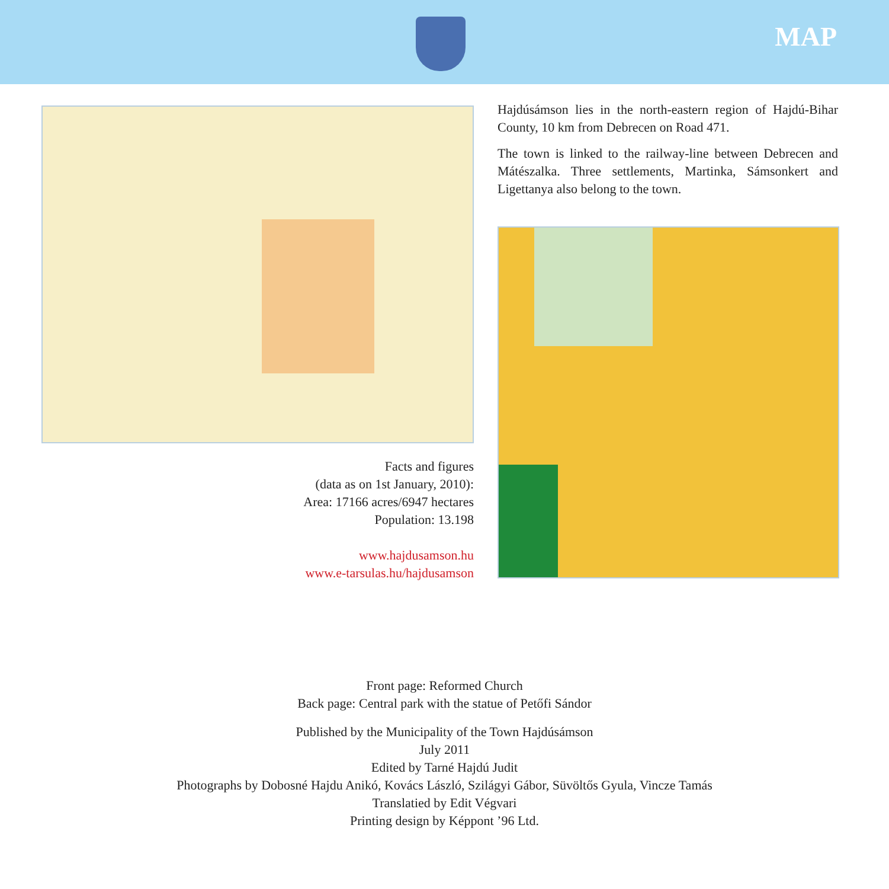MAP
Facts and figures
(data as on 1st January, 2010):
Area: 17166 acres/6947 hectares
Population: 13.198
www.hajdusamson.hu
www.e-tarsulas.hu/hajdusamson
Hajdúsámson lies in the north-eastern region of Hajdú-Bihar County, 10 km from Debrecen on Road 471.
The town is linked to the railway-line between Debrecen and Mátészalka. Three settlements, Martinka, Sámsonkert and Ligettanya also belong to the town.
Front page: Reformed Church
Back page: Central park with the statue of Petőfi Sándor
Published by the Municipality of the Town Hajdúsámson
July 2011
Edited by Tarné Hajdú Judit
Photographs by Dobosné Hajdu Anikó, Kovács László, Szilágyi Gábor, Süvöltős Gyula, Vincze Tamás
Translatied by Edit Végvari
Printing design by Képpont ’96 Ltd.